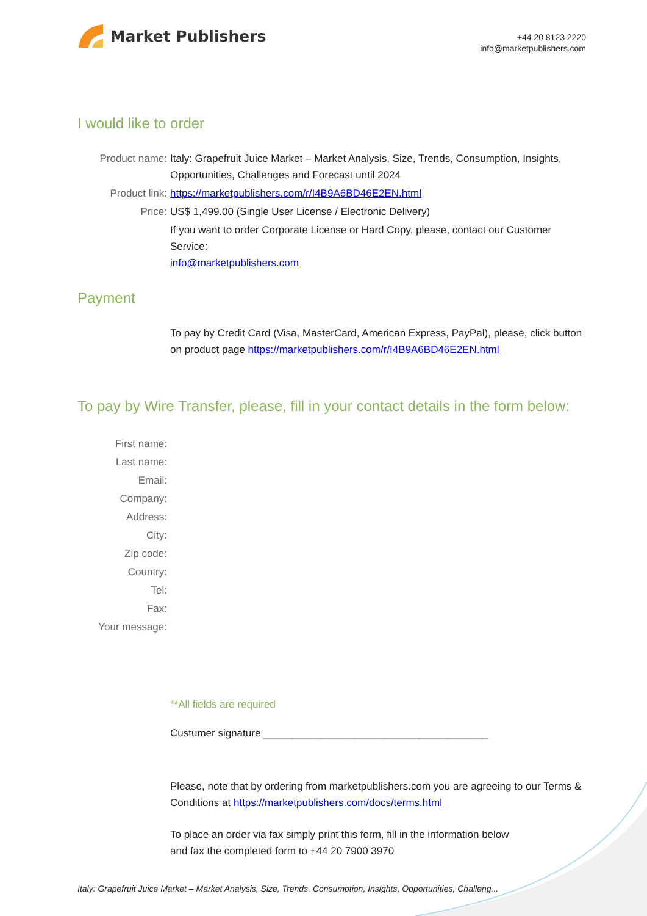Market Publishers
+44 20 8123 2220
info@marketpublishers.com
I would like to order
Product name: Italy: Grapefruit Juice Market – Market Analysis, Size, Trends, Consumption, Insights, Opportunities, Challenges and Forecast until 2024
Product link: https://marketpublishers.com/r/I4B9A6BD46E2EN.html
Price: US$ 1,499.00 (Single User License / Electronic Delivery)
If you want to order Corporate License or Hard Copy, please, contact our Customer Service:
info@marketpublishers.com
Payment
To pay by Credit Card (Visa, MasterCard, American Express, PayPal), please, click button on product page https://marketpublishers.com/r/I4B9A6BD46E2EN.html
To pay by Wire Transfer, please, fill in your contact details in the form below:
First name:
Last name:
Email:
Company:
Address:
City:
Zip code:
Country:
Tel:
Fax:
Your message:
**All fields are required
Custumer signature _______________________________________
Please, note that by ordering from marketpublishers.com you are agreeing to our Terms & Conditions at https://marketpublishers.com/docs/terms.html
To place an order via fax simply print this form, fill in the information below
and fax the completed form to +44 20 7900 3970
Italy: Grapefruit Juice Market – Market Analysis, Size, Trends, Consumption, Insights, Opportunities, Challeng...